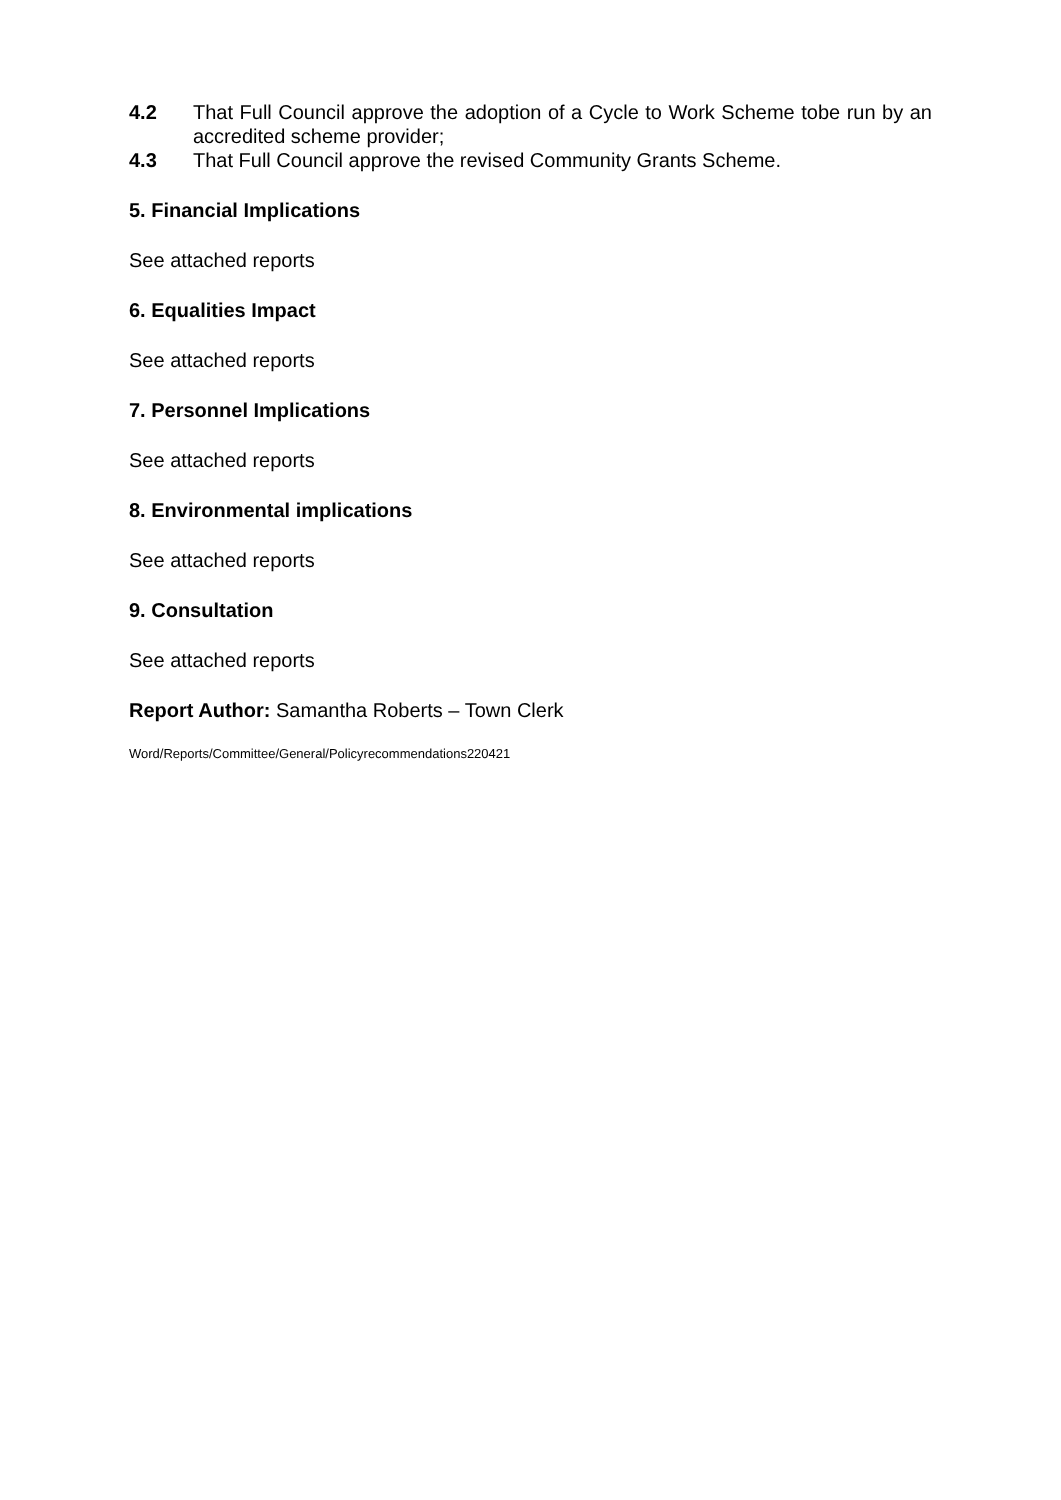4.2 That Full Council approve the adoption of a Cycle to Work Scheme tobe run by an accredited scheme provider;
4.3 That Full Council approve the revised Community Grants Scheme.
5. Financial Implications
See attached reports
6. Equalities Impact
See attached reports
7. Personnel Implications
See attached reports
8. Environmental implications
See attached reports
9. Consultation
See attached reports
Report Author: Samantha Roberts – Town Clerk
Word/Reports/Committee/General/Policyrecommendations220421